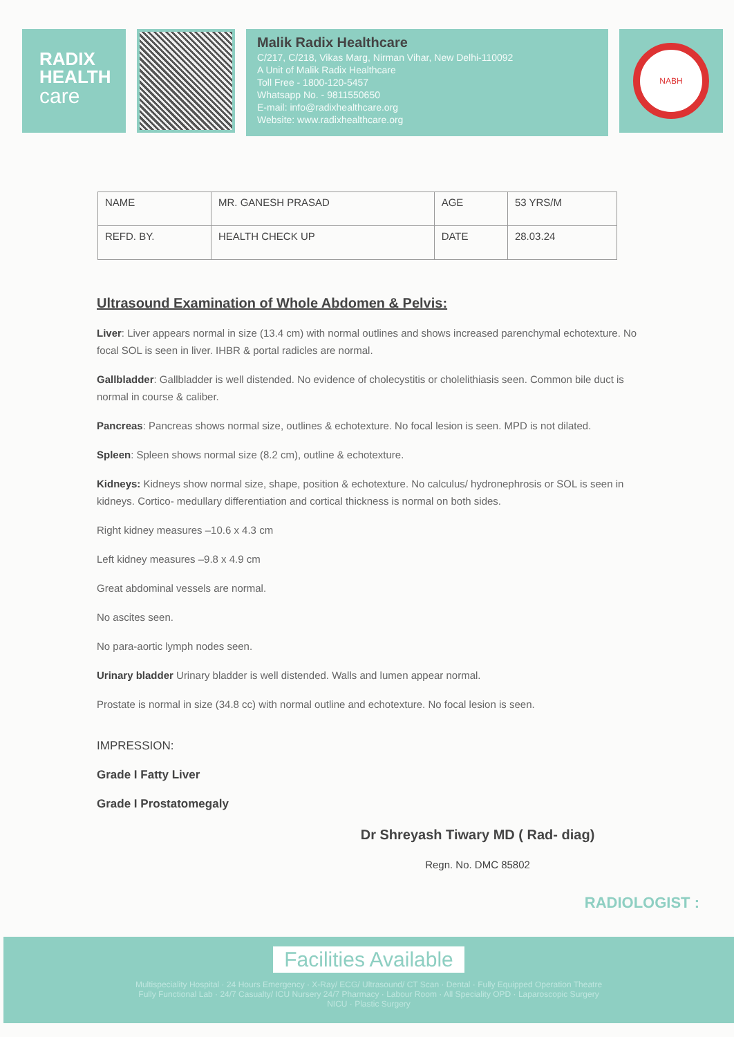RADIX
HEALTH
care
Malik Radix Healthcare
C/217, C/218, Vikas Marg, Nirman Vihar, New Delhi-110092
A Unit of Malik Radix Healthcare
Toll Free - 1800-120-5457
Whatsapp No. - 9811550650
E-mail: info@radixhealthcare.org
Website: www.radixhealthcare.org
NABH
| NAME | MR. GANESH PRASAD | AGE | 53 YRS/M |
| REFD. BY. | HEALTH CHECK UP | DATE | 28.03.24 |
Ultrasound Examination of Whole Abdomen & Pelvis:
Liver: Liver appears normal in size (13.4 cm) with normal outlines and shows increased parenchymal echotexture. No focal SOL is seen in liver. IHBR & portal radicles are normal.
Gallbladder: Gallbladder is well distended. No evidence of cholecystitis or cholelithiasis seen. Common bile duct is normal in course & caliber.
Pancreas: Pancreas shows normal size, outlines & echotexture. No focal lesion is seen. MPD is not dilated.
Spleen: Spleen shows normal size (8.2 cm), outline & echotexture.
Kidneys: Kidneys show normal size, shape, position & echotexture. No calculus/ hydronephrosis or SOL is seen in kidneys. Cortico- medullary differentiation and cortical thickness is normal on both sides.
Right kidney measures –10.6 x 4.3 cm
Left kidney measures –9.8 x 4.9 cm
Great abdominal vessels are normal.
No ascites seen.
No para-aortic lymph nodes seen.
Urinary bladder Urinary bladder is well distended. Walls and lumen appear normal.
Prostate is normal in size (34.8 cc) with normal outline and echotexture. No focal lesion is seen.
IMPRESSION:
Grade I Fatty Liver
Grade I Prostatomegaly
Dr Shreyash Tiwary MD ( Rad- diag)
Regn. No. DMC 85802
RADIOLOGIST :
Facilities Available
Multispeciality Hospital · 24 Hours Emergency · X-Ray/ ECG/ Ultrasound/ CT Scan · Dental · Fully Equipped Operation Theatre
Fully Functional Lab · 24/7 Casualty/ ICU Nursery 24/7 Pharmacy · Labour Room · All Speciality OPD · Laparoscopic Surgery
NICU · Plastic Surgery